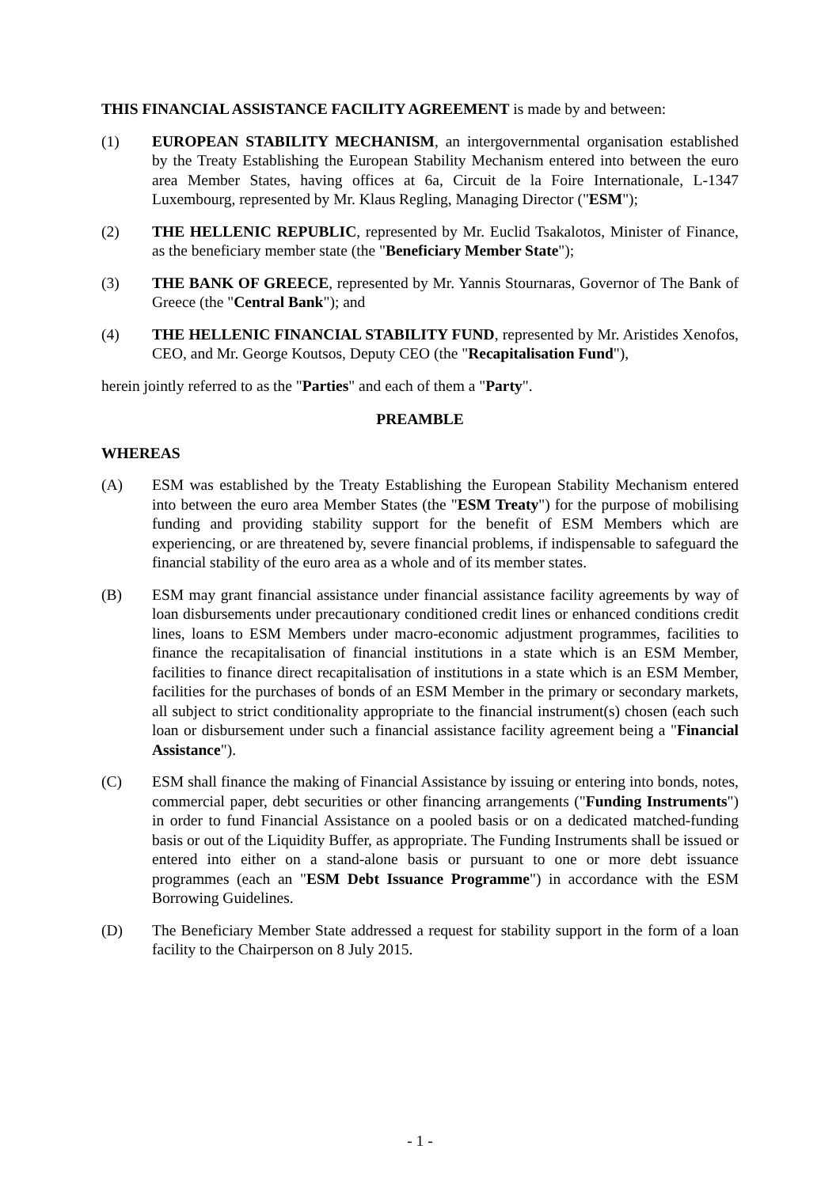THIS FINANCIAL ASSISTANCE FACILITY AGREEMENT is made by and between:
(1) EUROPEAN STABILITY MECHANISM, an intergovernmental organisation established by the Treaty Establishing the European Stability Mechanism entered into between the euro area Member States, having offices at 6a, Circuit de la Foire Internationale, L-1347 Luxembourg, represented by Mr. Klaus Regling, Managing Director ("ESM");
(2) THE HELLENIC REPUBLIC, represented by Mr. Euclid Tsakalotos, Minister of Finance, as the beneficiary member state (the "Beneficiary Member State");
(3) THE BANK OF GREECE, represented by Mr. Yannis Stournaras, Governor of The Bank of Greece (the "Central Bank"); and
(4) THE HELLENIC FINANCIAL STABILITY FUND, represented by Mr. Aristides Xenofos, CEO, and Mr. George Koutsos, Deputy CEO (the "Recapitalisation Fund"),
herein jointly referred to as the "Parties" and each of them a "Party".
PREAMBLE
WHEREAS
(A) ESM was established by the Treaty Establishing the European Stability Mechanism entered into between the euro area Member States (the "ESM Treaty") for the purpose of mobilising funding and providing stability support for the benefit of ESM Members which are experiencing, or are threatened by, severe financial problems, if indispensable to safeguard the financial stability of the euro area as a whole and of its member states.
(B) ESM may grant financial assistance under financial assistance facility agreements by way of loan disbursements under precautionary conditioned credit lines or enhanced conditions credit lines, loans to ESM Members under macro-economic adjustment programmes, facilities to finance the recapitalisation of financial institutions in a state which is an ESM Member, facilities to finance direct recapitalisation of institutions in a state which is an ESM Member, facilities for the purchases of bonds of an ESM Member in the primary or secondary markets, all subject to strict conditionality appropriate to the financial instrument(s) chosen (each such loan or disbursement under such a financial assistance facility agreement being a "Financial Assistance").
(C) ESM shall finance the making of Financial Assistance by issuing or entering into bonds, notes, commercial paper, debt securities or other financing arrangements ("Funding Instruments") in order to fund Financial Assistance on a pooled basis or on a dedicated matched-funding basis or out of the Liquidity Buffer, as appropriate. The Funding Instruments shall be issued or entered into either on a stand-alone basis or pursuant to one or more debt issuance programmes (each an "ESM Debt Issuance Programme") in accordance with the ESM Borrowing Guidelines.
(D) The Beneficiary Member State addressed a request for stability support in the form of a loan facility to the Chairperson on 8 July 2015.
- 1 -